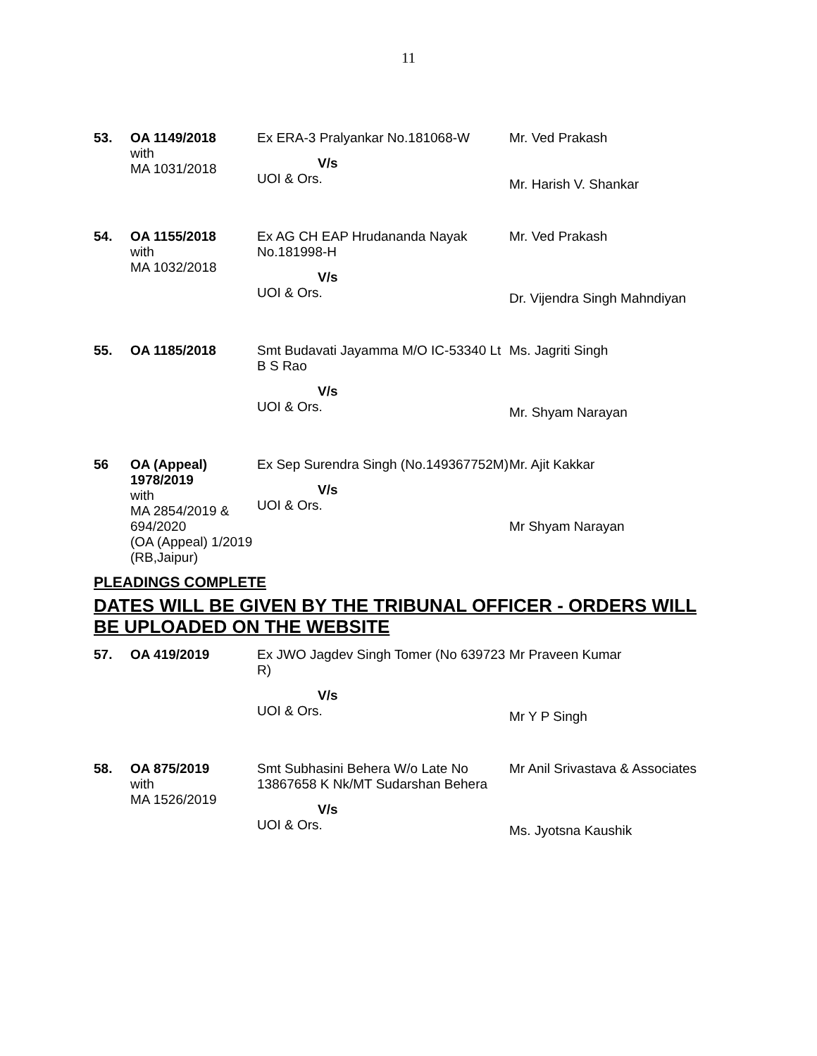11
| 53. | OA 1149/2018 with MA 1031/2018 | Ex ERA-3 Pralyankar No.181068-W V/s UOI & Ors. | Mr. Ved Prakash Mr. Harish V. Shankar |
| 54. | OA 1155/2018 with MA 1032/2018 | Ex AG CH EAP Hrudananda Nayak No.181998-H V/s UOI & Ors. | Mr. Ved Prakash Dr. Vijendra Singh Mahndiyan |
| 55. | OA 1185/2018 | Smt Budavati Jayamma M/O IC-53340 Lt B S Rao V/s UOI & Ors. | Ms. Jagriti Singh Mr. Shyam Narayan |
| 56 | OA (Appeal) 1978/2019 with MA 2854/2019 & 694/2020 (OA (Appeal) 1/2019 (RB,Jaipur) | Ex Sep Surendra Singh (No.149367752M) V/s UOI & Ors. | Mr. Ajit Kakkar Mr Shyam Narayan |
PLEADINGS COMPLETE
DATES WILL BE GIVEN BY THE TRIBUNAL OFFICER - ORDERS WILL BE UPLOADED ON THE WEBSITE
| 57. | OA 419/2019 | Ex JWO Jagdev Singh Tomer (No 639723 R) V/s UOI & Ors. | Mr Praveen Kumar Mr Y P Singh |
| 58. | OA 875/2019 with MA 1526/2019 | Smt Subhasini Behera W/o Late No 13867658 K Nk/MT Sudarshan Behera V/s UOI & Ors. | Mr Anil Srivastava & Associates Ms. Jyotsna Kaushik |